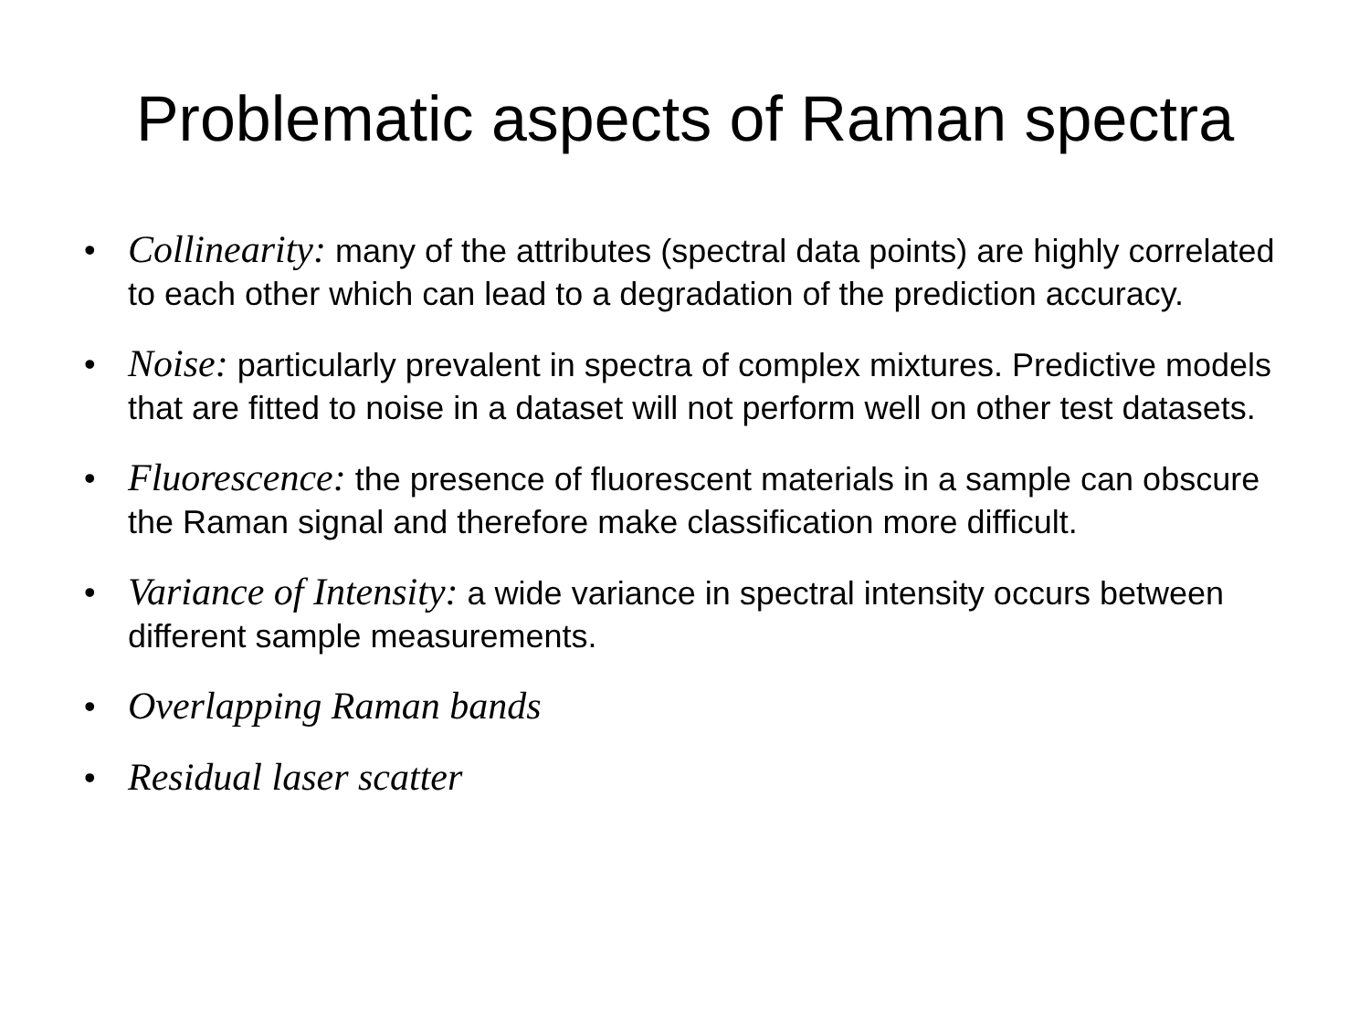Problematic aspects of Raman spectra
• Collinearity: many of the attributes (spectral data points) are highly correlated to each other which can lead to a degradation of the prediction accuracy.
• Noise: particularly prevalent in spectra of complex mixtures. Predictive models that are fitted to noise in a dataset will not perform well on other test datasets.
• Fluorescence: the presence of fluorescent materials in a sample can obscure the Raman signal and therefore make classification more difficult.
• Variance of Intensity: a wide variance in spectral intensity occurs between different sample measurements.
• Overlapping Raman bands
• Residual laser scatter